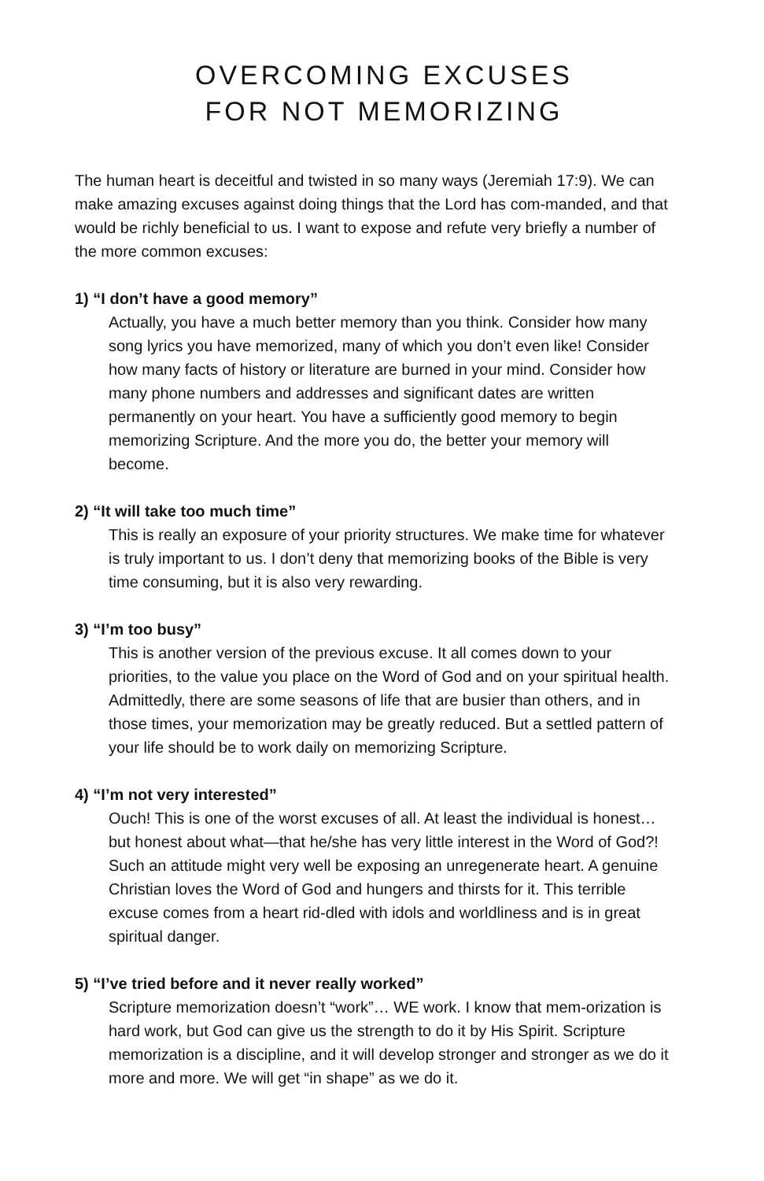OVERCOMING EXCUSES
FOR NOT MEMORIZING
The human heart is deceitful and twisted in so many ways (Jeremiah 17:9). We can make amazing excuses against doing things that the Lord has com-manded, and that would be richly beneficial to us. I want to expose and refute very briefly a number of the more common excuses:
1) “I don’t have a good memory”
Actually, you have a much better memory than you think. Consider how many song lyrics you have memorized, many of which you don’t even like! Consider how many facts of history or literature are burned in your mind. Consider how many phone numbers and addresses and significant dates are written permanently on your heart. You have a sufficiently good memory to begin memorizing Scripture. And the more you do, the better your memory will become.
2) “It will take too much time”
This is really an exposure of your priority structures. We make time for whatever is truly important to us. I don’t deny that memorizing books of the Bible is very time consuming, but it is also very rewarding.
3) “I’m too busy”
This is another version of the previous excuse. It all comes down to your priorities, to the value you place on the Word of God and on your spiritual health. Admittedly, there are some seasons of life that are busier than others, and in those times, your memorization may be greatly reduced. But a settled pattern of your life should be to work daily on memorizing Scripture.
4) “I’m not very interested”
Ouch! This is one of the worst excuses of all. At least the individual is honest… but honest about what—that he/she has very little interest in the Word of God?! Such an attitude might very well be exposing an unregenerate heart. A genuine Christian loves the Word of God and hungers and thirsts for it. This terrible excuse comes from a heart rid-dled with idols and worldliness and is in great spiritual danger.
5) “I’ve tried before and it never really worked”
Scripture memorization doesn’t “work”… WE work. I know that mem-orization is hard work, but God can give us the strength to do it by His Spirit. Scripture memorization is a discipline, and it will develop stronger and stronger as we do it more and more. We will get “in shape” as we do it.